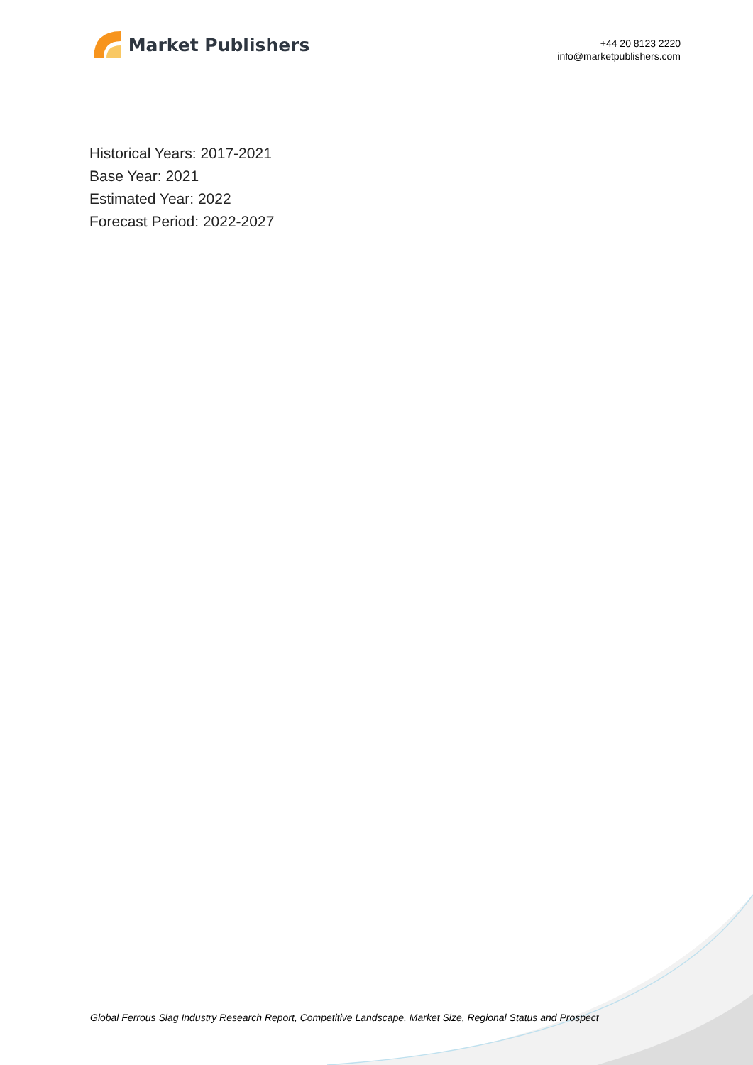Market Publishers
+44 20 8123 2220
info@marketpublishers.com
Historical Years: 2017-2021
Base Year: 2021
Estimated Year: 2022
Forecast Period: 2022-2027
Global Ferrous Slag Industry Research Report, Competitive Landscape, Market Size, Regional Status and Prospect